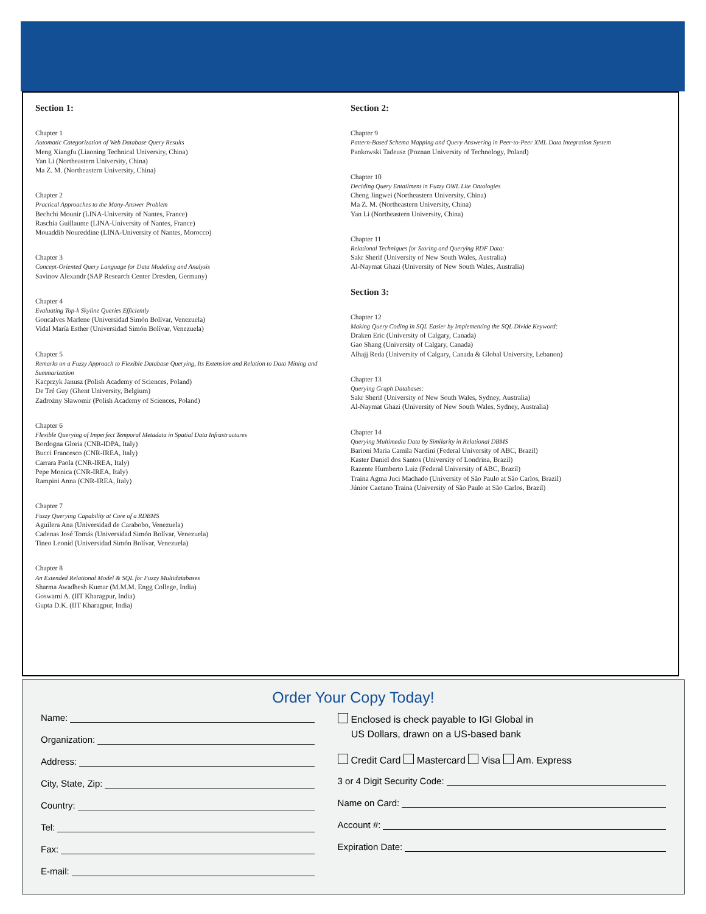Section 1:
Chapter 1
Automatic Categorization of Web Database Query Results
Meng Xiangfu (Liaoning Technical University, China)
Yan Li (Northeastern University, China)
Ma Z. M. (Northeastern University, China)
Chapter 2
Practical Approaches to the Many-Answer Problem
Bechchi Mounir (LINA-University of Nantes, France)
Raschia Guillaume (LINA-University of Nantes, France)
Mouaddib Noureddine (LINA-University of Nantes, Morocco)
Chapter 3
Concept-Oriented Query Language for Data Modeling and Analysis
Savinov Alexandr (SAP Research Center Dresden, Germany)
Chapter 4
Evaluating Top-k Skyline Queries Efficiently
Goncalves Marlene (Universidad Simón Bolívar, Venezuela)
Vidal María Esther (Universidad Simón Bolívar, Venezuela)
Chapter 5
Remarks on a Fuzzy Approach to Flexible Database Querying, Its Extension and Relation to Data Mining and Summarization
Kacprzyk Janusz (Polish Academy of Sciences, Poland)
De Tré Guy (Ghent University, Belgium)
Zadrożny Sławomir (Polish Academy of Sciences, Poland)
Chapter 6
Flexible Querying of Imperfect Temporal Metadata in Spatial Data Infrastructures
Bordogna Gloria (CNR-IDPA, Italy)
Bucci Francesco (CNR-IREA, Italy)
Carrara Paola (CNR-IREA, Italy)
Pepe Monica (CNR-IREA, Italy)
Rampini Anna (CNR-IREA, Italy)
Chapter 7
Fuzzy Querying Capability at Core of a RDBMS
Aguilera Ana (Universidad de Carabobo, Venezuela)
Cadenas José Tomás (Universidad Simón Bolívar, Venezuela)
Tineo Leonid (Universidad Simón Bolívar, Venezuela)
Chapter 8
An Extended Relational Model & SQL for Fuzzy Multidatabases
Sharma Awadhesh Kumar (M.M.M. Engg College, India)
Goswami A. (IIT Kharagpur, India)
Gupta D.K. (IIT Kharagpur, India)
Section 2:
Chapter 9
Pattern-Based Schema Mapping and Query Answering in Peer-to-Peer XML Data Integration System
Pankowski Tadeusz (Poznan University of Technology, Poland)
Chapter 10
Deciding Query Entailment in Fuzzy OWL Lite Ontologies
Cheng Jingwei (Northeastern University, China)
Ma Z. M. (Northeastern University, China)
Yan Li (Northeastern University, China)
Chapter 11
Relational Techniques for Storing and Querying RDF Data:
Sakr Sherif (University of New South Wales, Australia)
Al-Naymat Ghazi (University of New South Wales, Australia)
Section 3:
Chapter 12
Making Query Coding in SQL Easier by Implementing the SQL Divide Keyword:
Draken Eric (University of Calgary, Canada)
Gao Shang (University of Calgary, Canada)
Alhajj Reda (University of Calgary, Canada & Global University, Lebanon)
Chapter 13
Querying Graph Databases:
Sakr Sherif (University of New South Wales, Sydney, Australia)
Al-Naymat Ghazi (University of New South Wales, Sydney, Australia)
Chapter 14
Querying Multimedia Data by Similarity in Relational DBMS
Barioni Maria Camila Nardini (Federal University of ABC, Brazil)
Kaster Daniel dos Santos (University of Londrina, Brazil)
Razente Humberto Luiz (Federal University of ABC, Brazil)
Traina Agma Juci Machado (University of São Paulo at São Carlos, Brazil)
Júnior Caetano Traina (University of São Paulo at São Carlos, Brazil)
Order Your Copy Today!
Name:
Organization:
Address:
City, State, Zip:
Country:
Tel:
Fax:
E-mail:
Enclosed is check payable to IGI Global in
US Dollars, drawn on a US-based bank
Credit Card Mastercard Visa Am. Express
3 or 4 Digit Security Code:
Name on Card:
Account #:
Expiration Date: